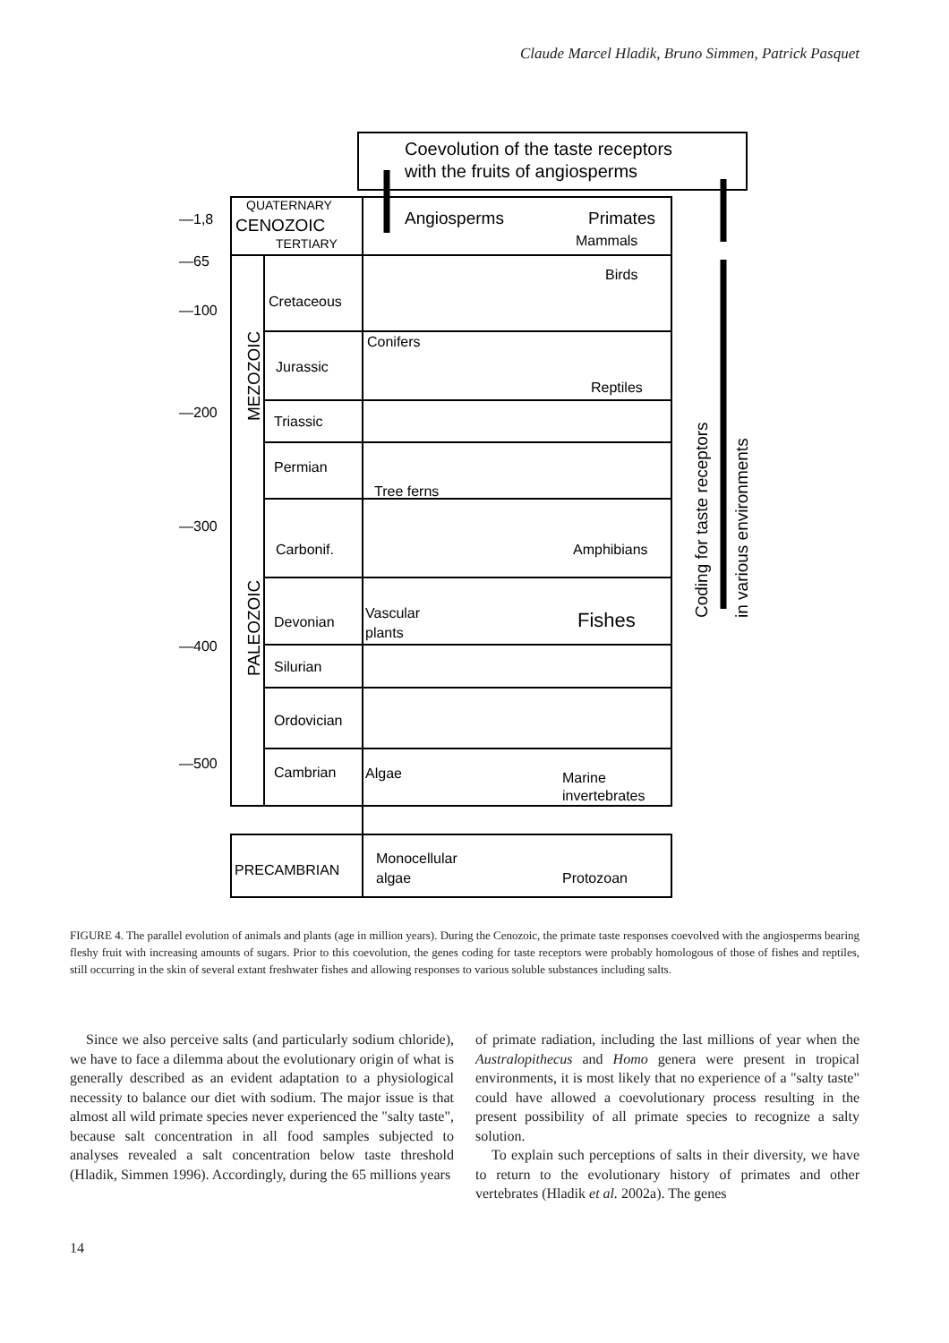Claude Marcel Hladik, Bruno Simmen, Patrick Pasquet
Coevolution of the taste receptors
with the fruits of angiosperms
QUATERNARY
CENOZOIC
TERTIARY
Angiosperms
Primates
Mammals
Birds
—1,8
—65
—100
—200
—300
—400
—500
Cretaceous
Jurassic
Triassic
Permian
Carbonif.
Devonian
Silurian
Ordovician
Cambrian
Conifers
Reptiles
Tree ferns
Amphibians
Vascular
plants
Fishes
Algae
Marine
invertebrates
PRECAMBRIAN
Monocellular
algae
Protozoan
MEZOZOIC
PALEOZOIC
Coding for taste receptors
in various environments
FIGURE 4. The parallel evolution of animals and plants (age in million years). During the Cenozoic, the primate taste responses coevolved with the angiosperms bearing fleshy fruit with increasing amounts of sugars. Prior to this coevolution, the genes coding for taste receptors were probably homologous of those of fishes and reptiles, still occurring in the skin of several extant freshwater fishes and allowing responses to various soluble substances including salts.
Since we also perceive salts (and particularly sodium chloride), we have to face a dilemma about the evolutionary origin of what is generally described as an evident adaptation to a physiological necessity to balance our diet with sodium. The major issue is that almost all wild primate species never experienced the "salty taste", because salt concentration in all food samples subjected to analyses revealed a salt concentration below taste threshold (Hladik, Simmen 1996). Accordingly, during the 65 millions years
of primate radiation, including the last millions of year when the Australopithecus and Homo genera were present in tropical environments, it is most likely that no experience of a "salty taste" could have allowed a coevolutionary process resulting in the present possibility of all primate species to recognize a salty solution.
To explain such perceptions of salts in their diversity, we have to return to the evolutionary history of primates and other vertebrates (Hladik et al. 2002a). The genes
14